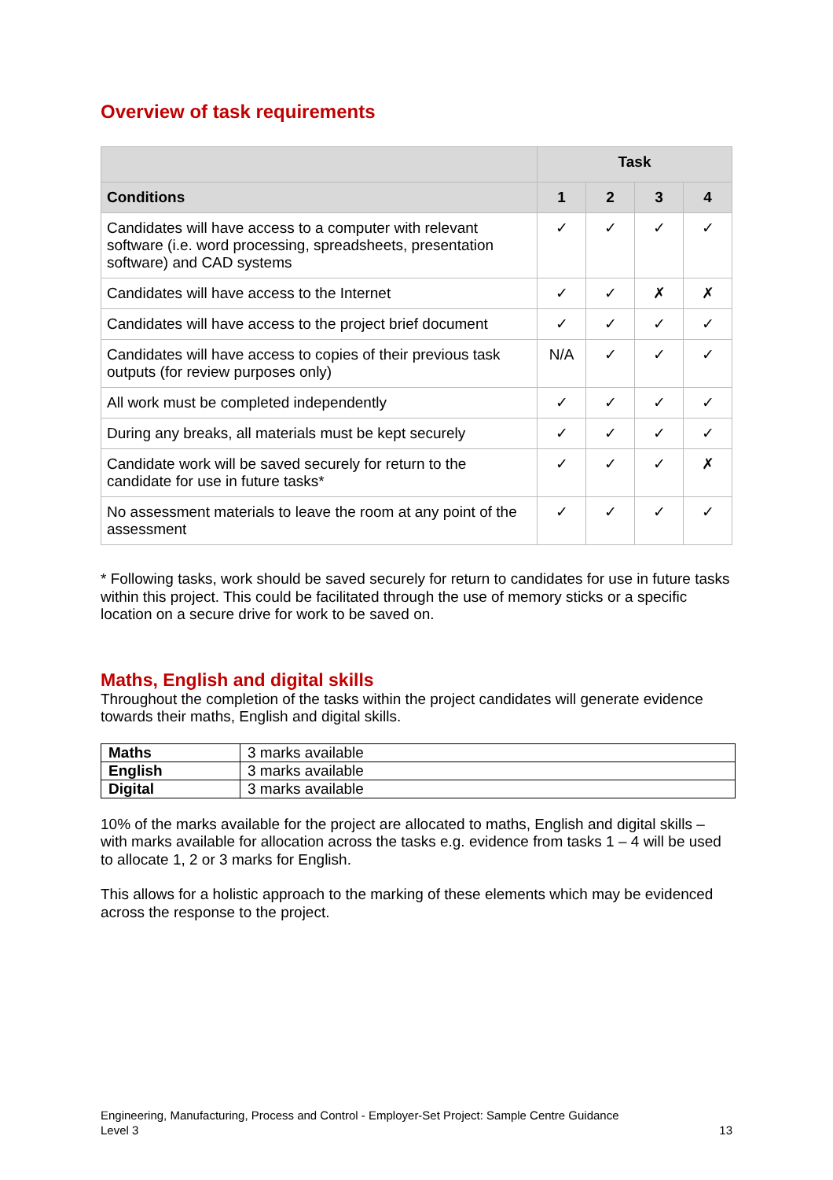Overview of task requirements
| | Task | | | |
| --- | --- | --- | --- | --- |
| Conditions | 1 | 2 | 3 | 4 |
| Candidates will have access to a computer with relevant software (i.e. word processing, spreadsheets, presentation software) and CAD systems | ✓ | ✓ | ✓ | ✓ |
| Candidates will have access to the Internet | ✓ | ✓ | ✗ | ✗ |
| Candidates will have access to the project brief document | ✓ | ✓ | ✓ | ✓ |
| Candidates will have access to copies of their previous task outputs (for review purposes only) | N/A | ✓ | ✓ | ✓ |
| All work must be completed independently | ✓ | ✓ | ✓ | ✓ |
| During any breaks, all materials must be kept securely | ✓ | ✓ | ✓ | ✓ |
| Candidate work will be saved securely for return to the candidate for use in future tasks* | ✓ | ✓ | ✓ | ✗ |
| No assessment materials to leave the room at any point of the assessment | ✓ | ✓ | ✓ | ✓ |
* Following tasks, work should be saved securely for return to candidates for use in future tasks within this project. This could be facilitated through the use of memory sticks or a specific location on a secure drive for work to be saved on.
Maths, English and digital skills
Throughout the completion of the tasks within the project candidates will generate evidence towards their maths, English and digital skills.
| Maths | 3 marks available |
| English | 3 marks available |
| Digital | 3 marks available |
10% of the marks available for the project are allocated to maths, English and digital skills – with marks available for allocation across the tasks e.g. evidence from tasks 1 – 4 will be used to allocate 1, 2 or 3 marks for English.
This allows for a holistic approach to the marking of these elements which may be evidenced across the response to the project.
Engineering, Manufacturing, Process and Control - Employer-Set Project: Sample Centre Guidance
Level 3
13